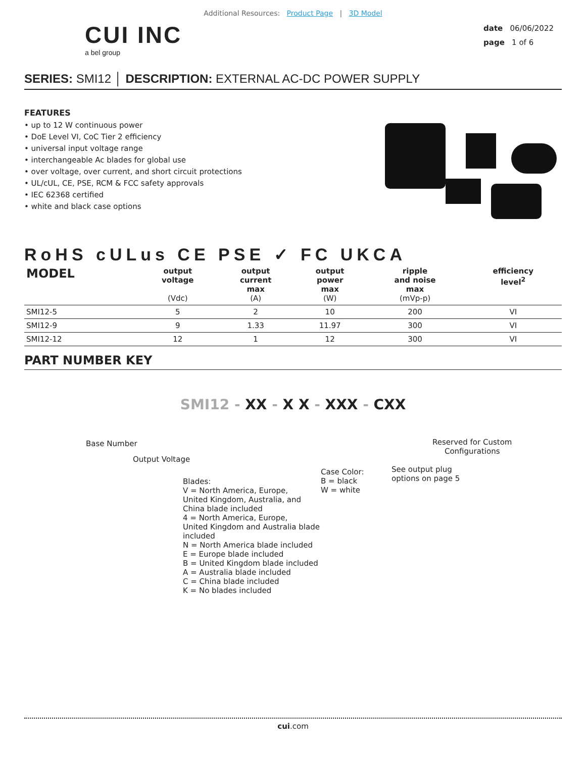Additional Resources: Product Page | 3D Model
CUI INC
a bel group
date 06/06/2022
page 1 of 6
SERIES: SMI12 │ DESCRIPTION: EXTERNAL AC-DC POWER SUPPLY
FEATURES
• up to 12 W continuous power
• DoE Level VI, CoC Tier 2 efficiency
• universal input voltage range
• interchangeable Ac blades for global use
• over voltage, over current, and short circuit protections
• UL/cUL, CE, PSE, RCM & FCC safety approvals
• IEC 62368 certified
• white and black case options
RoHS cULus CE PSE ✓ FC UKCA
| MODEL | output voltage (Vdc) | output current max (A) | output power max (W) | ripple and noise max (mVp-p) | efficiency level<sup>2</sup> |
| --- | --- | --- | --- | --- | --- |
| SMI12-5 | 5 | 2 | 10 | 200 | VI |
| SMI12-9 | 9 | 1.33 | 11.97 | 300 | VI |
| SMI12-12 | 12 | 1 | 12 | 300 | VI |
PART NUMBER KEY
SMI12 - XX - X X - XXX - CXX
Base Number
Output Voltage
Reserved for Custom
Configurations
Case Color:
B = black
W = white
See output plug
options on page 5
Blades:
V = North America, Europe,
United Kingdom, Australia, and
China blade included
4 = North America, Europe,
United Kingdom and Australia blade
included
N = North America blade included
E = Europe blade included
B = United Kingdom blade included
A = Australia blade included
C = China blade included
K = No blades included
cui.com